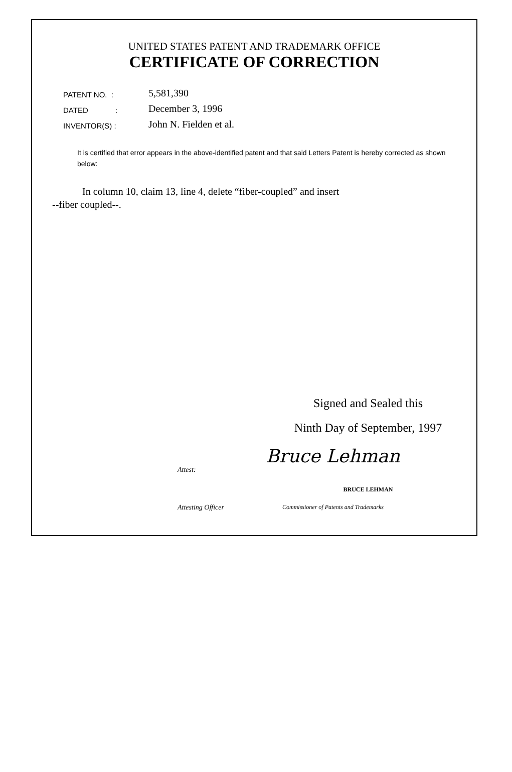UNITED STATES PATENT AND TRADEMARK OFFICE
CERTIFICATE OF CORRECTION
| PATENT NO. : | 5,581,390 |
| DATED : | December 3, 1996 |
| INVENTOR(S) : | John N. Fielden et al. |
It is certified that error appears in the above-identified patent and that said Letters Patent is hereby corrected as shown below:
In column 10, claim 13, line 4, delete “fiber-coupled” and insert
--fiber coupled--.
Signed and Sealed this
Ninth Day of September, 1997
Attest:
Bruce Lehman
BRUCE LEHMAN
Attesting Officer
Commissioner of Patents and Trademarks